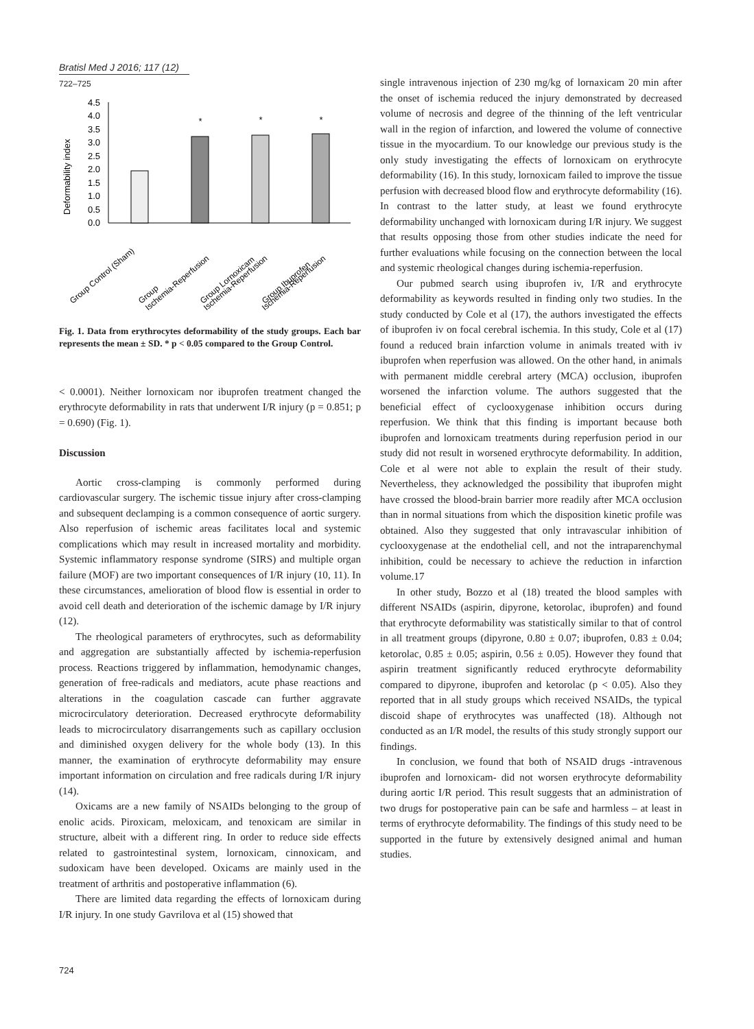Bratisl Med J 2016; 117 (12)
722–725
Deformability index
4.5
4.0
3.5
3.0
2.5
2.0
1.5
1.0
0.5
0.0
*
*
*
Group Control (Sham)
Group
Ischemia-Reperfusion
Group Lornoxicam
Ischemia-Reperfusion
Group Ibuprofen
Ischemia-Reperfusion
Fig. 1. Data from erythrocytes deformability of the study groups. Each bar represents the mean ± SD. * p < 0.05 compared to the Group Control.
< 0.0001). Neither lornoxicam nor ibuprofen treatment changed the erythrocyte deformability in rats that underwent I/R injury (p = 0.851; p = 0.690) (Fig. 1).
Discussion
Aortic cross-clamping is commonly performed during cardiovascular surgery. The ischemic tissue injury after cross-clamping and subsequent declamping is a common consequence of aortic surgery. Also reperfusion of ischemic areas facilitates local and systemic complications which may result in increased mortality and morbidity. Systemic inflammatory response syndrome (SIRS) and multiple organ failure (MOF) are two important consequences of I/R injury (10, 11). In these circumstances, amelioration of blood flow is essential in order to avoid cell death and deterioration of the ischemic damage by I/R injury (12).
The rheological parameters of erythrocytes, such as deformability and aggregation are substantially affected by ischemia-reperfusion process. Reactions triggered by inflammation, hemodynamic changes, generation of free-radicals and mediators, acute phase reactions and alterations in the coagulation cascade can further aggravate microcirculatory deterioration. Decreased erythrocyte deformability leads to microcirculatory disarrangements such as capillary occlusion and diminished oxygen delivery for the whole body (13). In this manner, the examination of erythrocyte deformability may ensure important information on circulation and free radicals during I/R injury (14).
Oxicams are a new family of NSAIDs belonging to the group of enolic acids. Piroxicam, meloxicam, and tenoxicam are similar in structure, albeit with a different ring. In order to reduce side effects related to gastrointestinal system, lornoxicam, cinnoxicam, and sudoxicam have been developed. Oxicams are mainly used in the treatment of arthritis and postoperative inflammation (6).
There are limited data regarding the effects of lornoxicam during I/R injury. In one study Gavrilova et al (15) showed that
724
single intravenous injection of 230 mg/kg of lornaxicam 20 min after the onset of ischemia reduced the injury demonstrated by decreased volume of necrosis and degree of the thinning of the left ventricular wall in the region of infarction, and lowered the volume of connective tissue in the myocardium. To our knowledge our previous study is the only study investigating the effects of lornoxicam on erythrocyte deformability (16). In this study, lornoxicam failed to improve the tissue perfusion with decreased blood flow and erythrocyte deformability (16). In contrast to the latter study, at least we found erythrocyte deformability unchanged with lornoxicam during I/R injury. We suggest that results opposing those from other studies indicate the need for further evaluations while focusing on the connection between the local and systemic rheological changes during ischemia-reperfusion.
Our pubmed search using ibuprofen iv, I/R and erythrocyte deformability as keywords resulted in finding only two studies. In the study conducted by Cole et al (17), the authors investigated the effects of ibuprofen iv on focal cerebral ischemia. In this study, Cole et al (17) found a reduced brain infarction volume in animals treated with iv ibuprofen when reperfusion was allowed. On the other hand, in animals with permanent middle cerebral artery (MCA) occlusion, ibuprofen worsened the infarction volume. The authors suggested that the beneficial effect of cyclooxygenase inhibition occurs during reperfusion. We think that this finding is important because both ibuprofen and lornoxicam treatments during reperfusion period in our study did not result in worsened erythrocyte deformability. In addition, Cole et al were not able to explain the result of their study. Nevertheless, they acknowledged the possibility that ibuprofen might have crossed the blood-brain barrier more readily after MCA occlusion than in normal situations from which the disposition kinetic profile was obtained. Also they suggested that only intravascular inhibition of cyclooxygenase at the endothelial cell, and not the intraparenchymal inhibition, could be necessary to achieve the reduction in infarction volume.17
In other study, Bozzo et al (18) treated the blood samples with different NSAIDs (aspirin, dipyrone, ketorolac, ibuprofen) and found that erythrocyte deformability was statistically similar to that of control in all treatment groups (dipyrone, 0.80 ± 0.07; ibuprofen, 0.83 ± 0.04; ketorolac, 0.85 ± 0.05; aspirin, 0.56 ± 0.05). However they found that aspirin treatment significantly reduced erythrocyte deformability compared to dipyrone, ibuprofen and ketorolac (p < 0.05). Also they reported that in all study groups which received NSAIDs, the typical discoid shape of erythrocytes was unaffected (18). Although not conducted as an I/R model, the results of this study strongly support our findings.
In conclusion, we found that both of NSAID drugs -intravenous ibuprofen and lornoxicam- did not worsen erythrocyte deformability during aortic I/R period. This result suggests that an administration of two drugs for postoperative pain can be safe and harmless – at least in terms of erythrocyte deformability. The findings of this study need to be supported in the future by extensively designed animal and human studies.